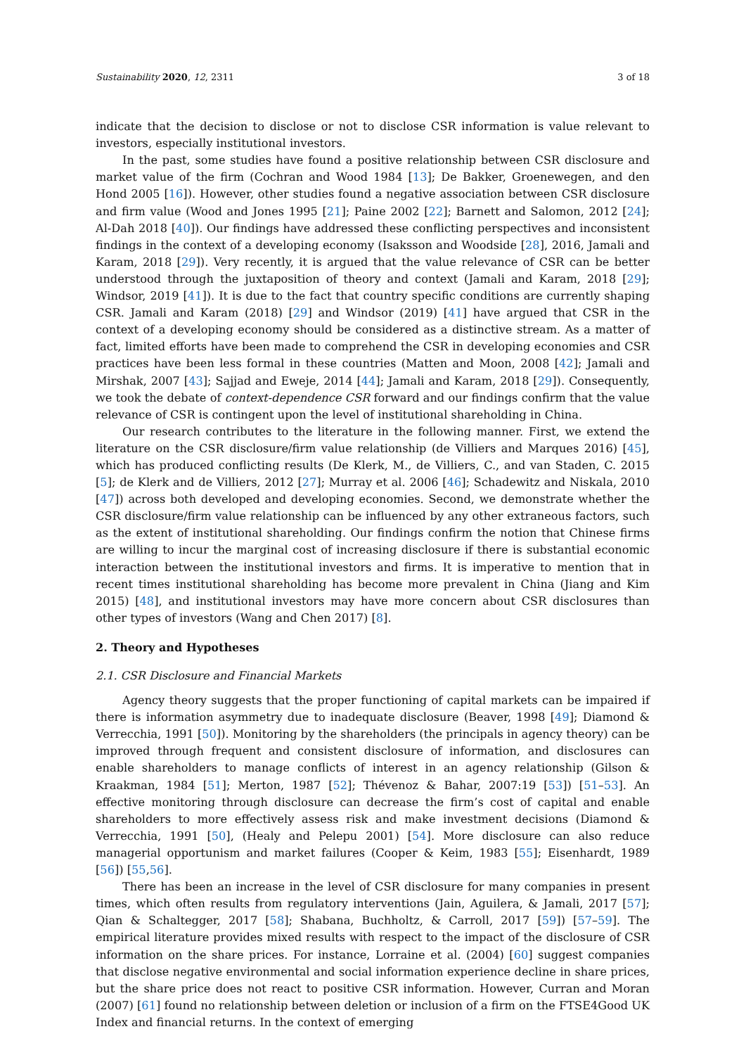Sustainability 2020, 12, 2311 3 of 18
indicate that the decision to disclose or not to disclose CSR information is value relevant to investors, especially institutional investors.
In the past, some studies have found a positive relationship between CSR disclosure and market value of the firm (Cochran and Wood 1984 [13]; De Bakker, Groenewegen, and den Hond 2005 [16]). However, other studies found a negative association between CSR disclosure and firm value (Wood and Jones 1995 [21]; Paine 2002 [22]; Barnett and Salomon, 2012 [24]; Al-Dah 2018 [40]). Our findings have addressed these conflicting perspectives and inconsistent findings in the context of a developing economy (Isaksson and Woodside [28], 2016, Jamali and Karam, 2018 [29]). Very recently, it is argued that the value relevance of CSR can be better understood through the juxtaposition of theory and context (Jamali and Karam, 2018 [29]; Windsor, 2019 [41]). It is due to the fact that country specific conditions are currently shaping CSR. Jamali and Karam (2018) [29] and Windsor (2019) [41] have argued that CSR in the context of a developing economy should be considered as a distinctive stream. As a matter of fact, limited efforts have been made to comprehend the CSR in developing economies and CSR practices have been less formal in these countries (Matten and Moon, 2008 [42]; Jamali and Mirshak, 2007 [43]; Sajjad and Eweje, 2014 [44]; Jamali and Karam, 2018 [29]). Consequently, we took the debate of context-dependence CSR forward and our findings confirm that the value relevance of CSR is contingent upon the level of institutional shareholding in China.
Our research contributes to the literature in the following manner. First, we extend the literature on the CSR disclosure/firm value relationship (de Villiers and Marques 2016) [45], which has produced conflicting results (De Klerk, M., de Villiers, C., and van Staden, C. 2015 [5]; de Klerk and de Villiers, 2012 [27]; Murray et al. 2006 [46]; Schadewitz and Niskala, 2010 [47]) across both developed and developing economies. Second, we demonstrate whether the CSR disclosure/firm value relationship can be influenced by any other extraneous factors, such as the extent of institutional shareholding. Our findings confirm the notion that Chinese firms are willing to incur the marginal cost of increasing disclosure if there is substantial economic interaction between the institutional investors and firms. It is imperative to mention that in recent times institutional shareholding has become more prevalent in China (Jiang and Kim 2015) [48], and institutional investors may have more concern about CSR disclosures than other types of investors (Wang and Chen 2017) [8].
2. Theory and Hypotheses
2.1. CSR Disclosure and Financial Markets
Agency theory suggests that the proper functioning of capital markets can be impaired if there is information asymmetry due to inadequate disclosure (Beaver, 1998 [49]; Diamond & Verrecchia, 1991 [50]). Monitoring by the shareholders (the principals in agency theory) can be improved through frequent and consistent disclosure of information, and disclosures can enable shareholders to manage conflicts of interest in an agency relationship (Gilson & Kraakman, 1984 [51]; Merton, 1987 [52]; Thévenoz & Bahar, 2007:19 [53]) [51–53]. An effective monitoring through disclosure can decrease the firm’s cost of capital and enable shareholders to more effectively assess risk and make investment decisions (Diamond & Verrecchia, 1991 [50], (Healy and Pelepu 2001) [54]. More disclosure can also reduce managerial opportunism and market failures (Cooper & Keim, 1983 [55]; Eisenhardt, 1989 [56]) [55,56].
There has been an increase in the level of CSR disclosure for many companies in present times, which often results from regulatory interventions (Jain, Aguilera, & Jamali, 2017 [57]; Qian & Schaltegger, 2017 [58]; Shabana, Buchholtz, & Carroll, 2017 [59]) [57–59]. The empirical literature provides mixed results with respect to the impact of the disclosure of CSR information on the share prices. For instance, Lorraine et al. (2004) [60] suggest companies that disclose negative environmental and social information experience decline in share prices, but the share price does not react to positive CSR information. However, Curran and Moran (2007) [61] found no relationship between deletion or inclusion of a firm on the FTSE4Good UK Index and financial returns. In the context of emerging